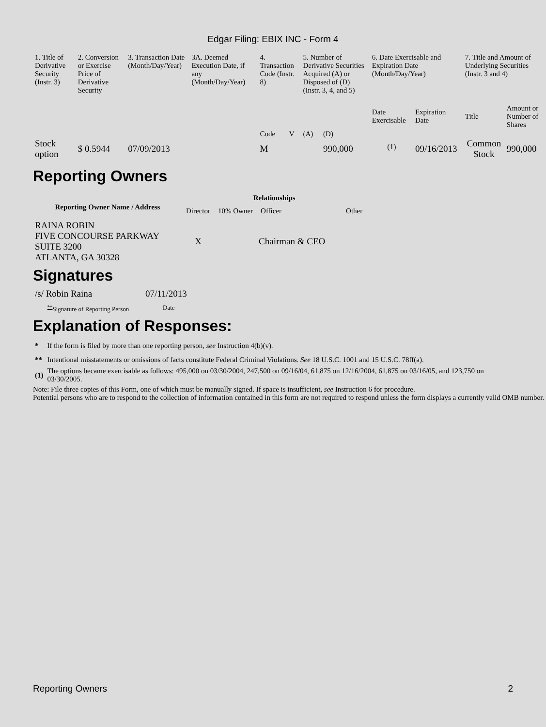Edgar Filing: EBIX INC - Form 4
| 1. Title of Derivative Security (Instr. 3) | 2. Conversion or Exercise Price of Derivative Security | 3. Transaction Date (Month/Day/Year) | 3A. Deemed Execution Date, if any (Month/Day/Year) | 4. Transaction Code (Instr. 8) | | 5. Number of Derivative Securities Acquired (A) or Disposed of (D) (Instr. 3, 4, and 5) | | 6. Date Exercisable and Expiration Date (Month/Day/Year) | | 7. Title and Amount of Underlying Securities (Instr. 3 and 4) | |
| --- | --- | --- | --- | --- | --- | --- | --- | --- | --- | --- | --- |
| | | | | Code | V | (A) | (D) | Date Exercisable | Expiration Date | Title | Amount or Number of Shares |
| Stock option | $ 0.5944 | 07/09/2013 | | M | | | 990,000 | <sup>(1)</sup> | 09/16/2013 | Common Stock | 990,000 |
Reporting Owners
| Reporting Owner Name / Address | Relationships | | | |
| --- | --- | --- | --- | --- |
| | Director | 10% Owner | Officer | Other |
| RAINA ROBIN FIVE CONCOURSE PARKWAY SUITE 3200 ATLANTA, GA 30328 | X | | Chairman & CEO | |
Signatures
| /s/ Robin Raina | 07/11/2013 |
| <sup>**</sup> Signature of Reporting Person | Date |
Explanation of Responses:
| * | If the form is filed by more than one reporting person, see Instruction 4(b)(v). |
| ** | Intentional misstatements or omissions of facts constitute Federal Criminal Violations. See 18 U.S.C. 1001 and 15 U.S.C. 78ff(a). |
| (1) | The options became exercisable as follows: 495,000 on 03/30/2004, 247,500 on 09/16/04, 61,875 on 12/16/2004, 61,875 on 03/16/05, and 123,750 on 03/30/2005. |
Note: File three copies of this Form, one of which must be manually signed. If space is insufficient, see Instruction 6 for procedure.
Potential persons who are to respond to the collection of information contained in this form are not required to respond unless the form displays a currently valid OMB number.
Reporting Owners 2